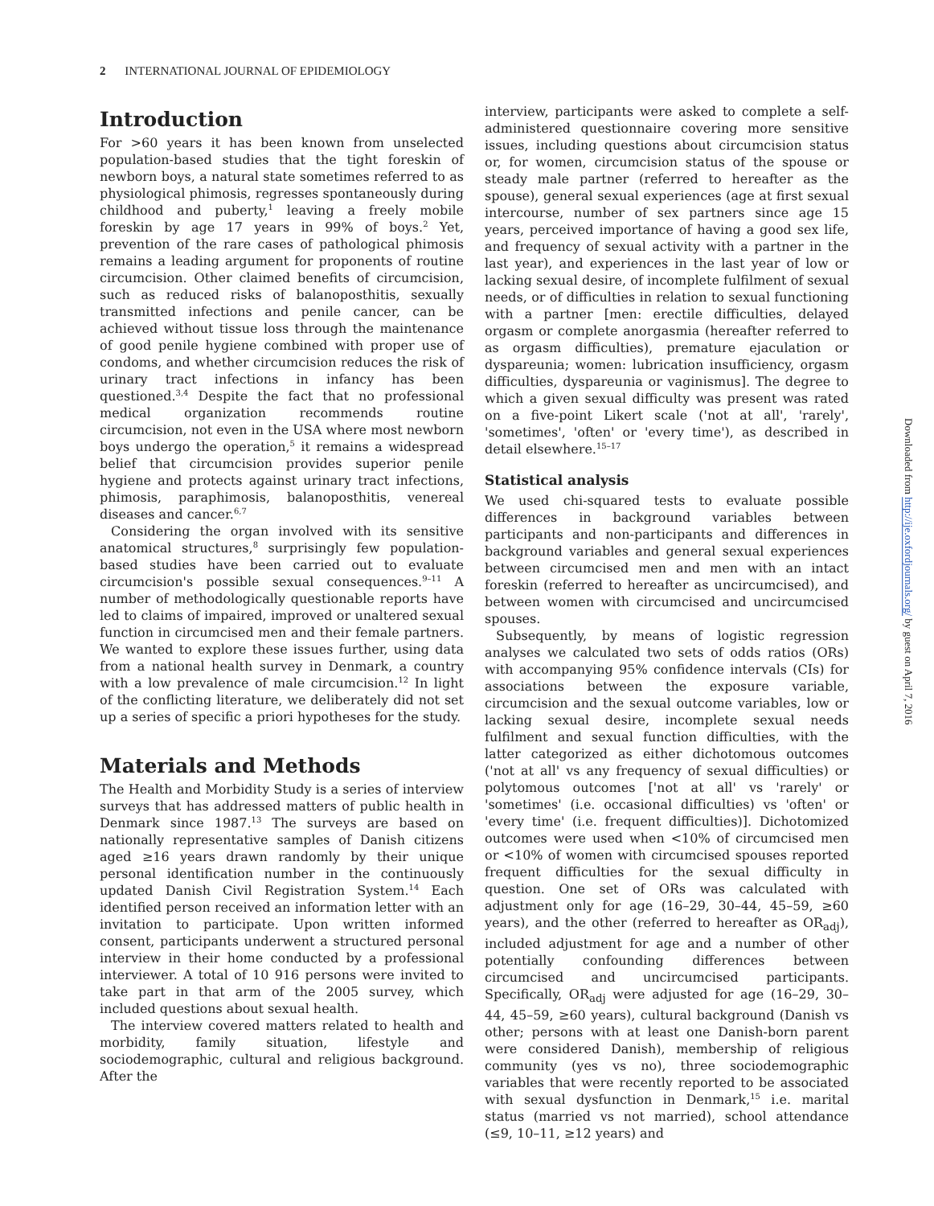2 INTERNATIONAL JOURNAL OF EPIDEMIOLOGY
Introduction
For >60 years it has been known from unselected population-based studies that the tight foreskin of newborn boys, a natural state sometimes referred to as physiological phimosis, regresses spontaneously during childhood and puberty,<sup>1</sup> leaving a freely mobile foreskin by age 17 years in 99% of boys.<sup>2</sup> Yet, prevention of the rare cases of pathological phimosis remains a leading argument for proponents of routine circumcision. Other claimed benefits of circumcision, such as reduced risks of balanoposthitis, sexually transmitted infections and penile cancer, can be achieved without tissue loss through the maintenance of good penile hygiene combined with proper use of condoms, and whether circumcision reduces the risk of urinary tract infections in infancy has been questioned.<sup>3,4</sup> Despite the fact that no professional medical organization recommends routine circumcision, not even in the USA where most newborn boys undergo the operation,<sup>5</sup> it remains a widespread belief that circumcision provides superior penile hygiene and protects against urinary tract infections, phimosis, paraphimosis, balanoposthitis, venereal diseases and cancer.<sup>6,7</sup>
Considering the organ involved with its sensitive anatomical structures,<sup>8</sup> surprisingly few population-based studies have been carried out to evaluate circumcision's possible sexual consequences.<sup>9–11</sup> A number of methodologically questionable reports have led to claims of impaired, improved or unaltered sexual function in circumcised men and their female partners. We wanted to explore these issues further, using data from a national health survey in Denmark, a country with a low prevalence of male circumcision.<sup>12</sup> In light of the conflicting literature, we deliberately did not set up a series of specific a priori hypotheses for the study.
Materials and Methods
The Health and Morbidity Study is a series of interview surveys that has addressed matters of public health in Denmark since 1987.<sup>13</sup> The surveys are based on nationally representative samples of Danish citizens aged ≥16 years drawn randomly by their unique personal identification number in the continuously updated Danish Civil Registration System.<sup>14</sup> Each identified person received an information letter with an invitation to participate. Upon written informed consent, participants underwent a structured personal interview in their home conducted by a professional interviewer. A total of 10 916 persons were invited to take part in that arm of the 2005 survey, which included questions about sexual health.
The interview covered matters related to health and morbidity, family situation, lifestyle and sociodemographic, cultural and religious background. After the
interview, participants were asked to complete a self-administered questionnaire covering more sensitive issues, including questions about circumcision status or, for women, circumcision status of the spouse or steady male partner (referred to hereafter as the spouse), general sexual experiences (age at first sexual intercourse, number of sex partners since age 15 years, perceived importance of having a good sex life, and frequency of sexual activity with a partner in the last year), and experiences in the last year of low or lacking sexual desire, of incomplete fulfilment of sexual needs, or of difficulties in relation to sexual functioning with a partner [men: erectile difficulties, delayed orgasm or complete anorgasmia (hereafter referred to as orgasm difficulties), premature ejaculation or dyspareunia; women: lubrication insufficiency, orgasm difficulties, dyspareunia or vaginismus]. The degree to which a given sexual difficulty was present was rated on a five-point Likert scale ('not at all', 'rarely', 'sometimes', 'often' or 'every time'), as described in detail elsewhere.<sup>15–17</sup>
Statistical analysis
We used chi-squared tests to evaluate possible differences in background variables between participants and non-participants and differences in background variables and general sexual experiences between circumcised men and men with an intact foreskin (referred to hereafter as uncircumcised), and between women with circumcised and uncircumcised spouses.
Subsequently, by means of logistic regression analyses we calculated two sets of odds ratios (ORs) with accompanying 95% confidence intervals (CIs) for associations between the exposure variable, circumcision and the sexual outcome variables, low or lacking sexual desire, incomplete sexual needs fulfilment and sexual function difficulties, with the latter categorized as either dichotomous outcomes ('not at all' vs any frequency of sexual difficulties) or polytomous outcomes ['not at all' vs 'rarely' or 'sometimes' (i.e. occasional difficulties) vs 'often' or 'every time' (i.e. frequent difficulties)]. Dichotomized outcomes were used when <10% of circumcised men or <10% of women with circumcised spouses reported frequent difficulties for the sexual difficulty in question. One set of ORs was calculated with adjustment only for age (16–29, 30–44, 45–59, ≥60 years), and the other (referred to hereafter as OR<sub>adj</sub>), included adjustment for age and a number of other potentially confounding differences between circumcised and uncircumcised participants. Specifically, OR<sub>adj</sub> were adjusted for age (16–29, 30–44, 45–59, ≥60 years), cultural background (Danish vs other; persons with at least one Danish-born parent were considered Danish), membership of religious community (yes vs no), three sociodemographic variables that were recently reported to be associated with sexual dysfunction in Denmark,<sup>15</sup> i.e. marital status (married vs not married), school attendance (≤9, 10–11, ≥12 years) and
Downloaded from http://ije.oxfordjournals.org/ by guest on April 7, 2016